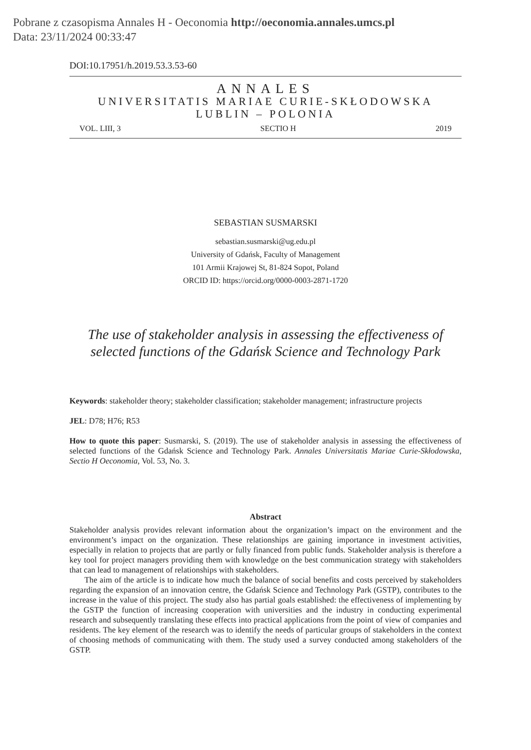Pobrane z czasopisma Annales H - Oeconomia http://oeconomia.annales.umcs.pl
Data: 23/11/2024 00:33:47
DOI:10.17951/h.2019.53.3.53-60
ANNALES
UNIVERSITATIS MARIAE CURIE-SKŁODOWSKA
LUBLIN – POLONIA
VOL. LIII, 3 SECTIO H 2019
SEBASTIAN SUSMARSKI
sebastian.susmarski@ug.edu.pl
University of Gdańsk, Faculty of Management
101 Armii Krajowej St, 81-824 Sopot, Poland
ORCID ID: https://orcid.org/0000-0003-2871-1720
The use of stakeholder analysis in assessing the effectiveness of selected functions of the Gdańsk Science and Technology Park
Keywords: stakeholder theory; stakeholder classification; stakeholder management; infrastructure projects
JEL: D78; H76; R53
How to quote this paper: Susmarski, S. (2019). The use of stakeholder analysis in assessing the effectiveness of selected functions of the Gdańsk Science and Technology Park. Annales Universitatis Mariae Curie-Skłodowska, Sectio H Oeconomia, Vol. 53, No. 3.
Abstract
Stakeholder analysis provides relevant information about the organization’s impact on the environment and the environment’s impact on the organization. These relationships are gaining importance in investment activities, especially in relation to projects that are partly or fully financed from public funds. Stakeholder analysis is therefore a key tool for project managers providing them with knowledge on the best communication strategy with stakeholders that can lead to management of relationships with stakeholders.
The aim of the article is to indicate how much the balance of social benefits and costs perceived by stakeholders regarding the expansion of an innovation centre, the Gdańsk Science and Technology Park (GSTP), contributes to the increase in the value of this project. The study also has partial goals established: the effectiveness of implementing by the GSTP the function of increasing cooperation with universities and the industry in conducting experimental research and subsequently translating these effects into practical applications from the point of view of companies and residents. The key element of the research was to identify the needs of particular groups of stakeholders in the context of choosing methods of communicating with them. The study used a survey conducted among stakeholders of the GSTP.